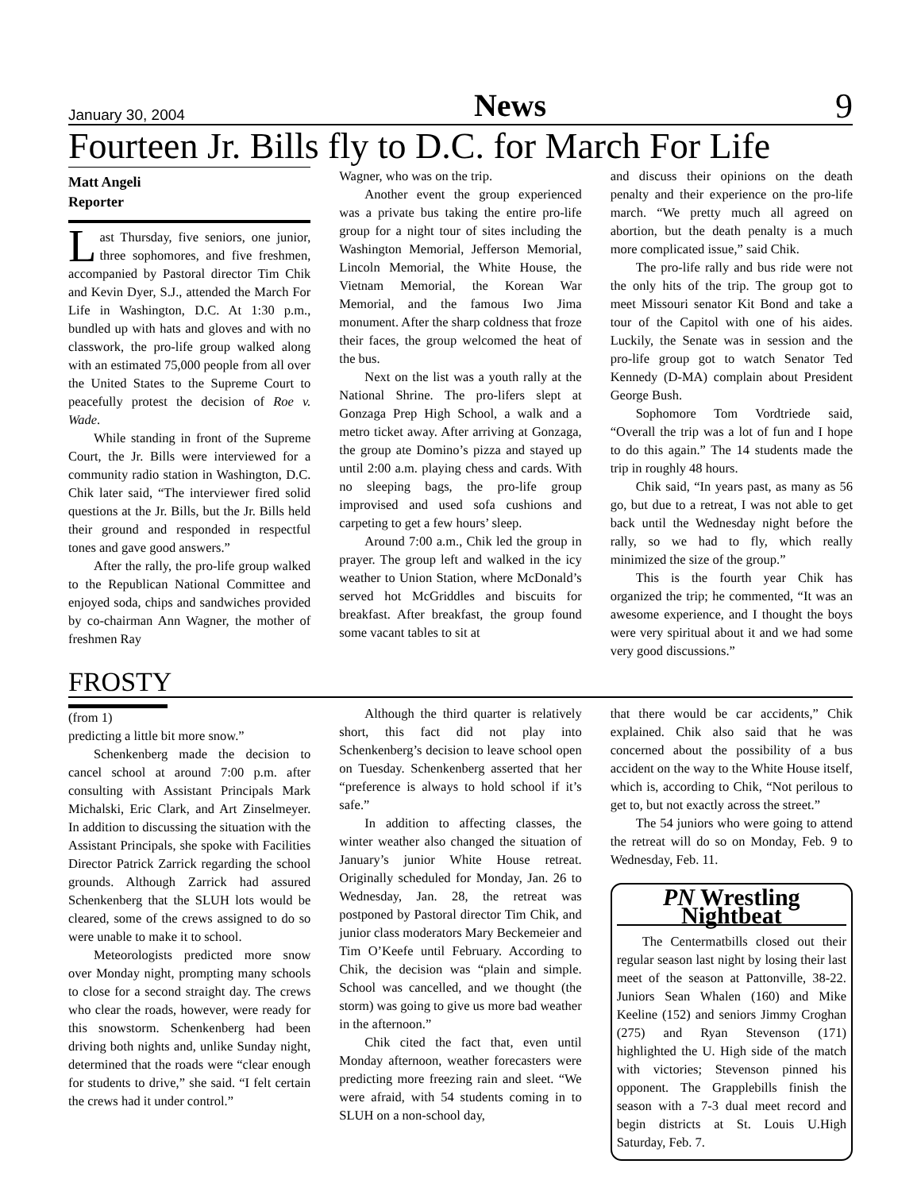January 30, 2004 News 9
Fourteen Jr. Bills fly to D.C. for March For Life
Matt Angeli
Reporter
Last Thursday, five seniors, one junior, three sophomores, and five freshmen, accompanied by Pastoral director Tim Chik and Kevin Dyer, S.J., attended the March For Life in Washington, D.C. At 1:30 p.m., bundled up with hats and gloves and with no classwork, the pro-life group walked along with an estimated 75,000 people from all over the United States to the Supreme Court to peacefully protest the decision of Roe v. Wade.
While standing in front of the Supreme Court, the Jr. Bills were interviewed for a community radio station in Washington, D.C. Chik later said, “The interviewer fired solid questions at the Jr. Bills, but the Jr. Bills held their ground and responded in respectful tones and gave good answers.”
After the rally, the pro-life group walked to the Republican National Committee and enjoyed soda, chips and sandwiches provided by co-chairman Ann Wagner, the mother of freshmen Ray
Wagner, who was on the trip.
Another event the group experienced was a private bus taking the entire pro-life group for a night tour of sites including the Washington Memorial, Jefferson Memorial, Lincoln Memorial, the White House, the Vietnam Memorial, the Korean War Memorial, and the famous Iwo Jima monument. After the sharp coldness that froze their faces, the group welcomed the heat of the bus.
Next on the list was a youth rally at the National Shrine. The pro-lifers slept at Gonzaga Prep High School, a walk and a metro ticket away. After arriving at Gonzaga, the group ate Domino’s pizza and stayed up until 2:00 a.m. playing chess and cards. With no sleeping bags, the pro-life group improvised and used sofa cushions and carpeting to get a few hours’ sleep.
Around 7:00 a.m., Chik led the group in prayer. The group left and walked in the icy weather to Union Station, where McDonald’s served hot McGriddles and biscuits for breakfast. After breakfast, the group found some vacant tables to sit at
and discuss their opinions on the death penalty and their experience on the pro-life march. “We pretty much all agreed on abortion, but the death penalty is a much more complicated issue,” said Chik.
The pro-life rally and bus ride were not the only hits of the trip. The group got to meet Missouri senator Kit Bond and take a tour of the Capitol with one of his aides. Luckily, the Senate was in session and the pro-life group got to watch Senator Ted Kennedy (D-MA) complain about President George Bush.
Sophomore Tom Vordtriede said, “Overall the trip was a lot of fun and I hope to do this again.” The 14 students made the trip in roughly 48 hours.
Chik said, “In years past, as many as 56 go, but due to a retreat, I was not able to get back until the Wednesday night before the rally, so we had to fly, which really minimized the size of the group.”
This is the fourth year Chik has organized the trip; he commented, “It was an awesome experience, and I thought the boys were very spiritual about it and we had some very good discussions.”
FROSTY
(from 1)
predicting a little bit more snow.”
Schenkenberg made the decision to cancel school at around 7:00 p.m. after consulting with Assistant Principals Mark Michalski, Eric Clark, and Art Zinselmeyer. In addition to discussing the situation with the Assistant Principals, she spoke with Facilities Director Patrick Zarrick regarding the school grounds. Although Zarrick had assured Schenkenberg that the SLUH lots would be cleared, some of the crews assigned to do so were unable to make it to school.
Meteorologists predicted more snow over Monday night, prompting many schools to close for a second straight day. The crews who clear the roads, however, were ready for this snowstorm. Schenkenberg had been driving both nights and, unlike Sunday night, determined that the roads were “clear enough for students to drive,” she said. “I felt certain the crews had it under control.”
Although the third quarter is relatively short, this fact did not play into Schenkenberg’s decision to leave school open on Tuesday. Schenkenberg asserted that her “preference is always to hold school if it’s safe.”
In addition to affecting classes, the winter weather also changed the situation of January’s junior White House retreat. Originally scheduled for Monday, Jan. 26 to Wednesday, Jan. 28, the retreat was postponed by Pastoral director Tim Chik, and junior class moderators Mary Beckemeier and Tim O’Keefe until February. According to Chik, the decision was “plain and simple. School was cancelled, and we thought (the storm) was going to give us more bad weather in the afternoon.”
Chik cited the fact that, even until Monday afternoon, weather forecasters were predicting more freezing rain and sleet. “We were afraid, with 54 students coming in to SLUH on a non-school day,
that there would be car accidents,” Chik explained. Chik also said that he was concerned about the possibility of a bus accident on the way to the White House itself, which is, according to Chik, “Not perilous to get to, but not exactly across the street.”
The 54 juniors who were going to attend the retreat will do so on Monday, Feb. 9 to Wednesday, Feb. 11.
PN Wrestling Nightbeat
The Centermatbills closed out their regular season last night by losing their last meet of the season at Pattonville, 38-22. Juniors Sean Whalen (160) and Mike Keeline (152) and seniors Jimmy Croghan (275) and Ryan Stevenson (171) highlighted the U. High side of the match with victories; Stevenson pinned his opponent. The Grapplebills finish the season with a 7-3 dual meet record and begin districts at St. Louis U.High Saturday, Feb. 7.